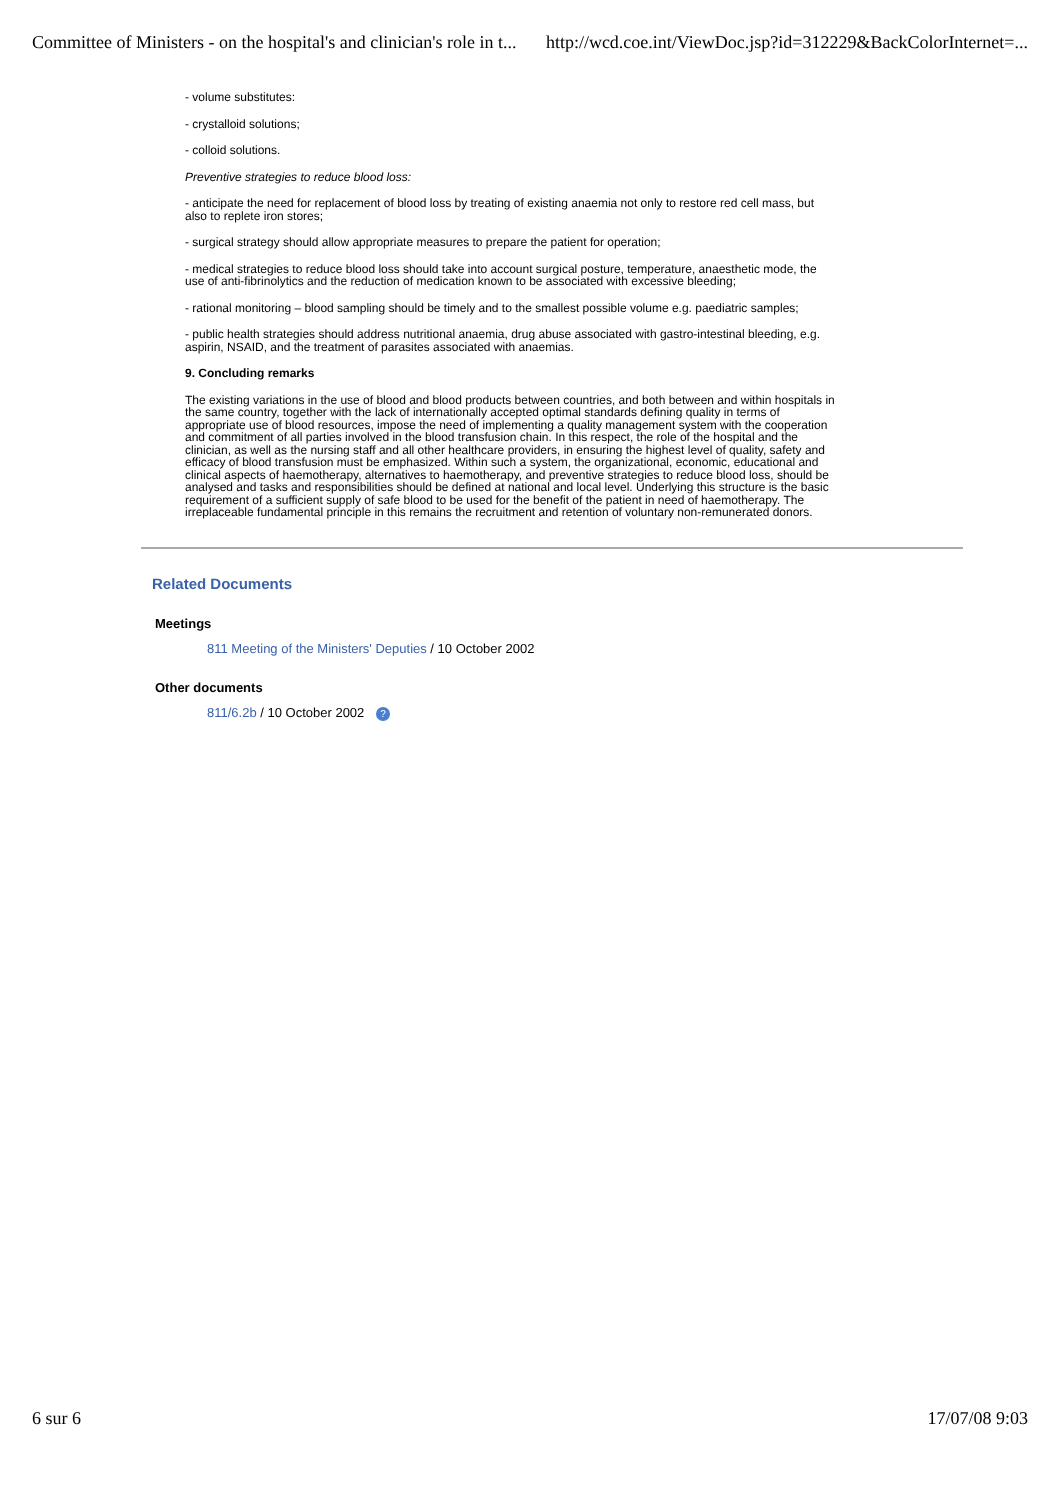Committee of Ministers - on the hospital's and clinician's role in t... http://wcd.coe.int/ViewDoc.jsp?id=312229&BackColorInternet=...
- volume substitutes:
- crystalloid solutions;
- colloid solutions.
Preventive strategies to reduce blood loss:
- anticipate the need for replacement of blood loss by treating of existing anaemia not only to restore red cell mass, but also to replete iron stores;
- surgical strategy should allow appropriate measures to prepare the patient for operation;
- medical strategies to reduce blood loss should take into account surgical posture, temperature, anaesthetic mode, the use of anti-fibrinolytics and the reduction of medication known to be associated with excessive bleeding;
- rational monitoring – blood sampling should be timely and to the smallest possible volume e.g. paediatric samples;
- public health strategies should address nutritional anaemia, drug abuse associated with gastro-intestinal bleeding, e.g. aspirin, NSAID, and the treatment of parasites associated with anaemias.
9. Concluding remarks
The existing variations in the use of blood and blood products between countries, and both between and within hospitals in the same country, together with the lack of internationally accepted optimal standards defining quality in terms of appropriate use of blood resources, impose the need of implementing a quality management system with the cooperation and commitment of all parties involved in the blood transfusion chain. In this respect, the role of the hospital and the clinician, as well as the nursing staff and all other healthcare providers, in ensuring the highest level of quality, safety and efficacy of blood transfusion must be emphasized. Within such a system, the organizational, economic, educational and clinical aspects of haemotherapy, alternatives to haemotherapy, and preventive strategies to reduce blood loss, should be analysed and tasks and responsibilities should be defined at national and local level. Underlying this structure is the basic requirement of a sufficient supply of safe blood to be used for the benefit of the patient in need of haemotherapy. The irreplaceable fundamental principle in this remains the recruitment and retention of voluntary non-remunerated donors.
Related Documents
Meetings
811 Meeting of the Ministers' Deputies / 10 October 2002
Other documents
811/6.2b / 10 October 2002 ?
6 sur 6 17/07/08 9:03